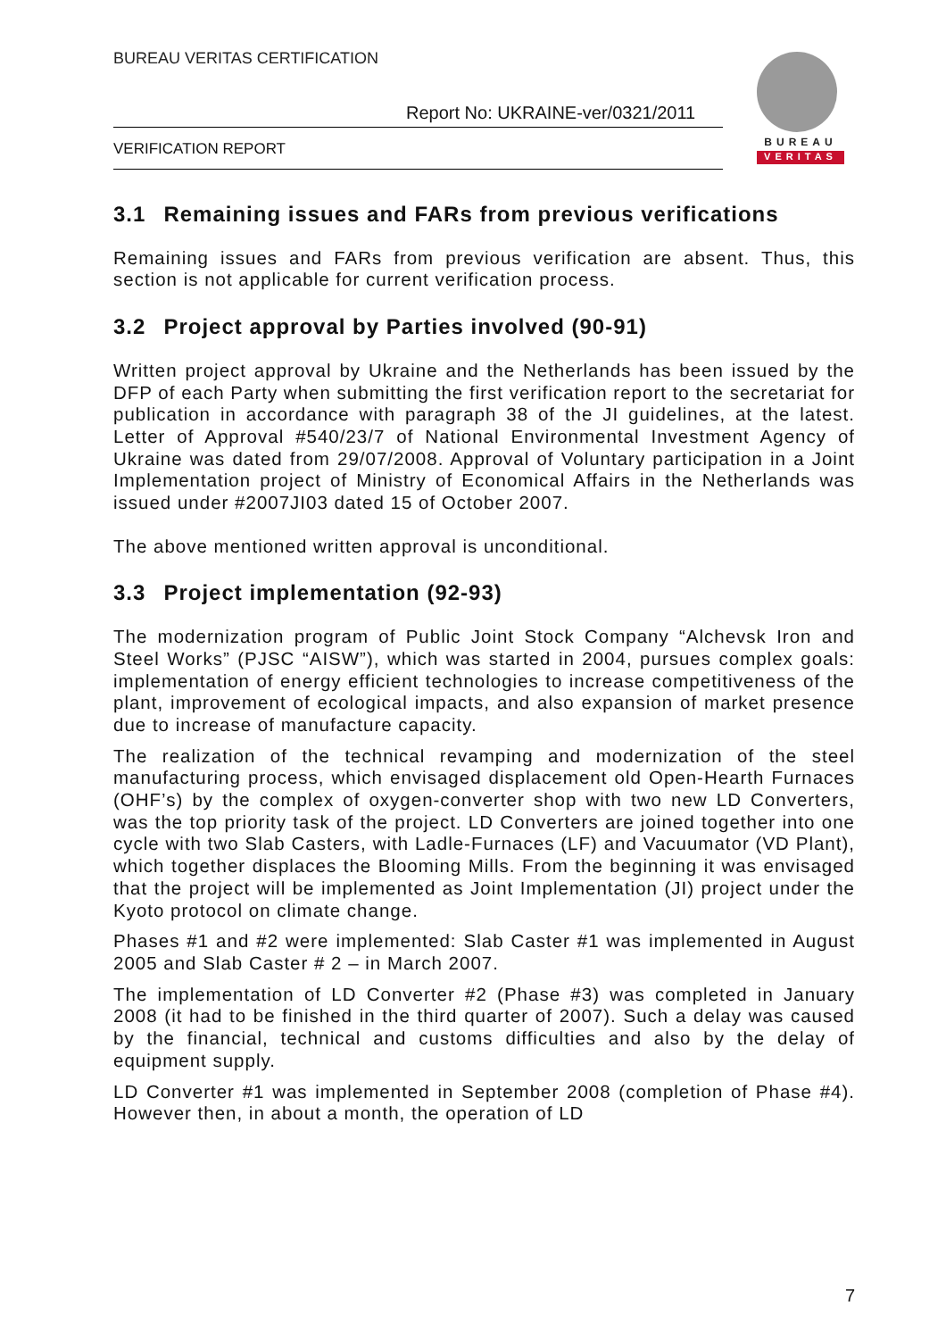BUREAU VERITAS CERTIFICATION
Report No: UKRAINE-ver/0321/2011
VERIFICATION REPORT BUREAU
VERITAS
3.1 Remaining issues and FARs from previous verifications
Remaining issues and FARs from previous verification are absent. Thus, this section is not applicable for current verification process.
3.2 Project approval by Parties involved (90-91)
Written project approval by Ukraine and the Netherlands has been issued by the DFP of each Party when submitting the first verification report to the secretariat for publication in accordance with paragraph 38 of the JI guidelines, at the latest. Letter of Approval #540/23/7 of National Environmental Investment Agency of Ukraine was dated from 29/07/2008. Approval of Voluntary participation in a Joint Implementation project of Ministry of Economical Affairs in the Netherlands was issued under #2007JI03 dated 15 of October 2007.
The above mentioned written approval is unconditional.
3.3 Project implementation (92-93)
The modernization program of Public Joint Stock Company “Alchevsk Iron and Steel Works” (PJSC “AISW”), which was started in 2004, pursues complex goals: implementation of energy efficient technologies to increase competitiveness of the plant, improvement of ecological impacts, and also expansion of market presence due to increase of manufacture capacity.
The realization of the technical revamping and modernization of the steel manufacturing process, which envisaged displacement old Open-Hearth Furnaces (OHF’s) by the complex of oxygen-converter shop with two new LD Converters, was the top priority task of the project. LD Converters are joined together into one cycle with two Slab Casters, with Ladle-Furnaces (LF) and Vacuumator (VD Plant), which together displaces the Blooming Mills. From the beginning it was envisaged that the project will be implemented as Joint Implementation (JI) project under the Kyoto protocol on climate change.
Phases #1 and #2 were implemented: Slab Caster #1 was implemented in August 2005 and Slab Caster # 2 – in March 2007.
The implementation of LD Converter #2 (Phase #3) was completed in January 2008 (it had to be finished in the third quarter of 2007). Such a delay was caused by the financial, technical and customs difficulties and also by the delay of equipment supply.
LD Converter #1 was implemented in September 2008 (completion of Phase #4). However then, in about a month, the operation of LD
7